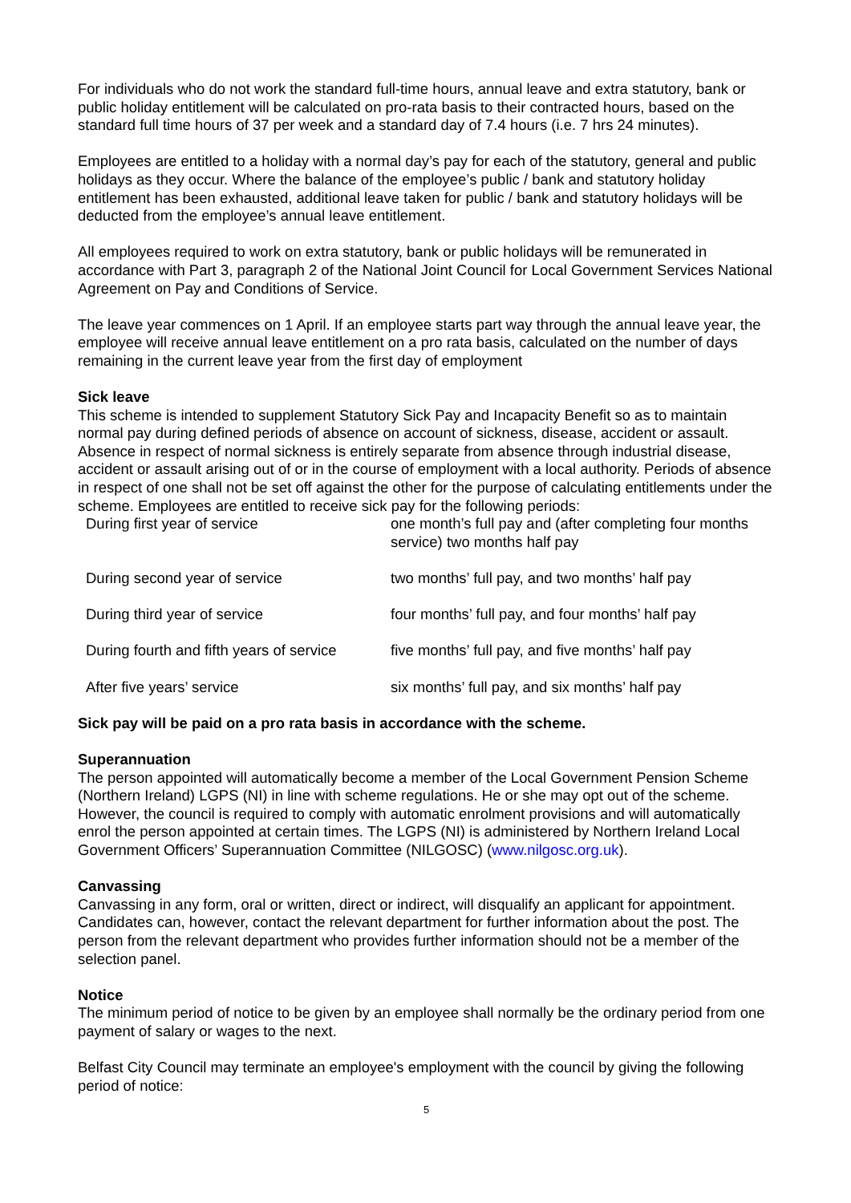For individuals who do not work the standard full-time hours, annual leave and extra statutory, bank or public holiday entitlement will be calculated on pro-rata basis to their contracted hours, based on the standard full time hours of 37 per week and a standard day of 7.4 hours (i.e. 7 hrs 24 minutes).
Employees are entitled to a holiday with a normal day’s pay for each of the statutory, general and public holidays as they occur. Where the balance of the employee’s public / bank and statutory holiday entitlement has been exhausted, additional leave taken for public / bank and statutory holidays will be deducted from the employee’s annual leave entitlement.
All employees required to work on extra statutory, bank or public holidays will be remunerated in accordance with Part 3, paragraph 2 of the National Joint Council for Local Government Services National Agreement on Pay and Conditions of Service.
The leave year commences on 1 April. If an employee starts part way through the annual leave year, the employee will receive annual leave entitlement on a pro rata basis, calculated on the number of days remaining in the current leave year from the first day of employment
Sick leave
This scheme is intended to supplement Statutory Sick Pay and Incapacity Benefit so as to maintain normal pay during defined periods of absence on account of sickness, disease, accident or assault. Absence in respect of normal sickness is entirely separate from absence through industrial disease, accident or assault arising out of or in the course of employment with a local authority. Periods of absence in respect of one shall not be set off against the other for the purpose of calculating entitlements under the scheme. Employees are entitled to receive sick pay for the following periods:
| During first year of service | one month’s full pay and (after completing four months service) two months half pay |
| During second year of service | two months’ full pay, and two months’ half pay |
| During third year of service | four months’ full pay, and four months’ half pay |
| During fourth and fifth years of service | five months’ full pay, and five months’ half pay |
| After five years’ service | six months’ full pay, and six months’ half pay |
Sick pay will be paid on a pro rata basis in accordance with the scheme.
Superannuation
The person appointed will automatically become a member of the Local Government Pension Scheme (Northern Ireland) LGPS (NI) in line with scheme regulations. He or she may opt out of the scheme. However, the council is required to comply with automatic enrolment provisions and will automatically enrol the person appointed at certain times. The LGPS (NI) is administered by Northern Ireland Local Government Officers’ Superannuation Committee (NILGOSC) (www.nilgosc.org.uk).
Canvassing
Canvassing in any form, oral or written, direct or indirect, will disqualify an applicant for appointment. Candidates can, however, contact the relevant department for further information about the post. The person from the relevant department who provides further information should not be a member of the selection panel.
Notice
The minimum period of notice to be given by an employee shall normally be the ordinary period from one payment of salary or wages to the next.
Belfast City Council may terminate an employee's employment with the council by giving the following period of notice:
5